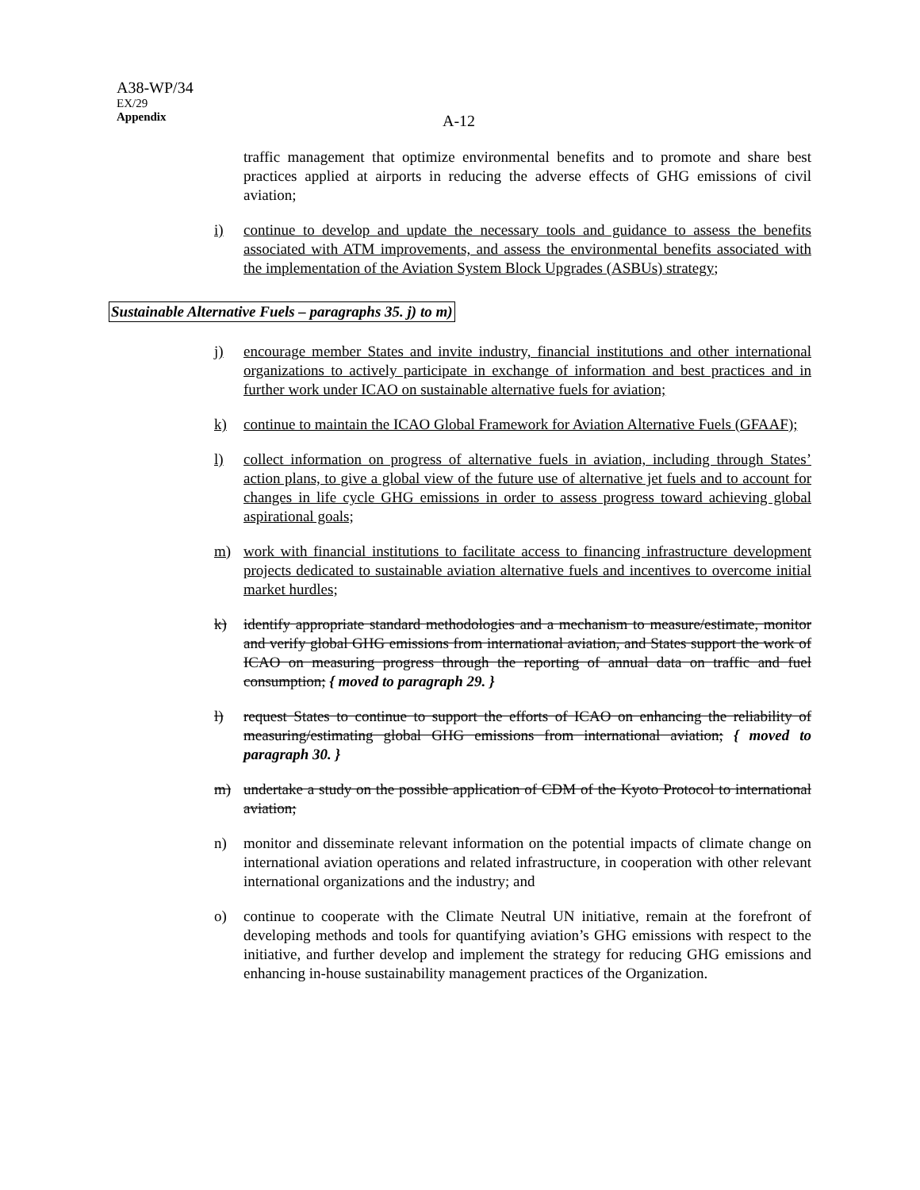A38-WP/34
EX/29
Appendix
A-12
traffic management that optimize environmental benefits and to promote and share best practices applied at airports in reducing the adverse effects of GHG emissions of civil aviation;
i) continue to develop and update the necessary tools and guidance to assess the benefits associated with ATM improvements, and assess the environmental benefits associated with the implementation of the Aviation System Block Upgrades (ASBUs) strategy;
Sustainable Alternative Fuels – paragraphs 35. j) to m)
j) encourage member States and invite industry, financial institutions and other international organizations to actively participate in exchange of information and best practices and in further work under ICAO on sustainable alternative fuels for aviation;
k) continue to maintain the ICAO Global Framework for Aviation Alternative Fuels (GFAAF);
l) collect information on progress of alternative fuels in aviation, including through States’ action plans, to give a global view of the future use of alternative jet fuels and to account for changes in life cycle GHG emissions in order to assess progress toward achieving global aspirational goals;
m) work with financial institutions to facilitate access to financing infrastructure development projects dedicated to sustainable aviation alternative fuels and incentives to overcome initial market hurdles;
k) identify appropriate standard methodologies and a mechanism to measure/estimate, monitor and verify global GHG emissions from international aviation, and States support the work of ICAO on measuring progress through the reporting of annual data on traffic and fuel consumption; { moved to paragraph 29. }
l) request States to continue to support the efforts of ICAO on enhancing the reliability of measuring/estimating global GHG emissions from international aviation; { moved to paragraph 30. }
m) undertake a study on the possible application of CDM of the Kyoto Protocol to international aviation;
n) monitor and disseminate relevant information on the potential impacts of climate change on international aviation operations and related infrastructure, in cooperation with other relevant international organizations and the industry; and
o) continue to cooperate with the Climate Neutral UN initiative, remain at the forefront of developing methods and tools for quantifying aviation’s GHG emissions with respect to the initiative, and further develop and implement the strategy for reducing GHG emissions and enhancing in-house sustainability management practices of the Organization.